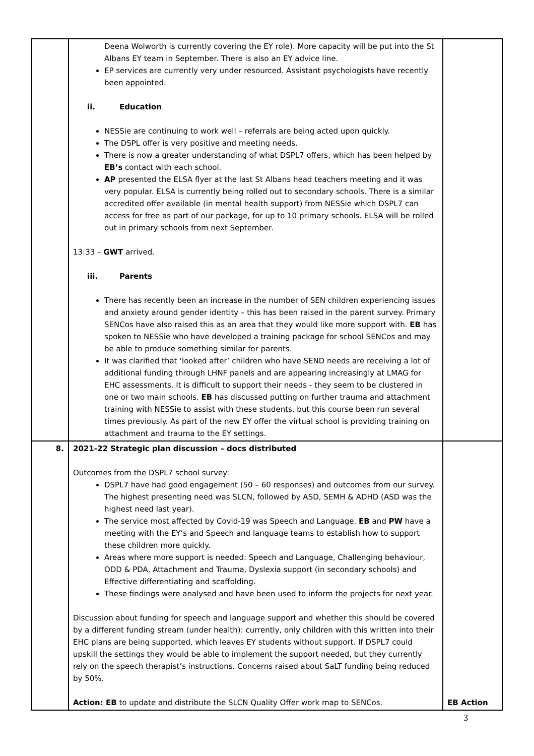| | Deena Wolworth is currently covering the EY role). More capacity will be put into the St Albans EY team in September. There is also an EY advice line. EP services are currently very under resourced. Assistant psychologists have recently been appointed. ii. Education NESSie are continuing to work well – referrals are being acted upon quickly. The DSPL offer is very positive and meeting needs. There is now a greater understanding of what DSPL7 offers, which has been helped by EB’s contact with each school. AP presented the ELSA flyer at the last St Albans head teachers meeting and it was very popular. ELSA is currently being rolled out to secondary schools. There is a similar accredited offer available (in mental health support) from NESSie which DSPL7 can access for free as part of our package, for up to 10 primary schools. ELSA will be rolled out in primary schools from next September. 13:33 – GWT arrived. iii. Parents There has recently been an increase in the number of SEN children experiencing issues and anxiety around gender identity – this has been raised in the parent survey. Primary SENCos have also raised this as an area that they would like more support with. EB has spoken to NESSie who have developed a training package for school SENCos and may be able to produce something similar for parents. It was clarified that ‘looked after’ children who have SEND needs are receiving a lot of additional funding through LHNF panels and are appearing increasingly at LMAG for EHC assessments. It is difficult to support their needs - they seem to be clustered in one or two main schools. EB has discussed putting on further trauma and attachment training with NESSie to assist with these students, but this course been run several times previously. As part of the new EY offer the virtual school is providing training on attachment and trauma to the EY settings. | |
| 8. | 2021-22 Strategic plan discussion – docs distributed Outcomes from the DSPL7 school survey: DSPL7 have had good engagement (50 – 60 responses) and outcomes from our survey. The highest presenting need was SLCN, followed by ASD, SEMH & ADHD (ASD was the highest need last year). The service most affected by Covid-19 was Speech and Language. EB and PW have a meeting with the EY’s and Speech and language teams to establish how to support these children more quickly. Areas where more support is needed: Speech and Language, Challenging behaviour, ODD & PDA, Attachment and Trauma, Dyslexia support (in secondary schools) and Effective differentiating and scaffolding. These findings were analysed and have been used to inform the projects for next year. Discussion about funding for speech and language support and whether this should be covered by a different funding stream (under health): currently, only children with this written into their EHC plans are being supported, which leaves EY students without support. If DSPL7 could upskill the settings they would be able to implement the support needed, but they currently rely on the speech therapist’s instructions. Concerns raised about SaLT funding being reduced by 50%. Action: EB to update and distribute the SLCN Quality Offer work map to SENCos. | EB Action |
3